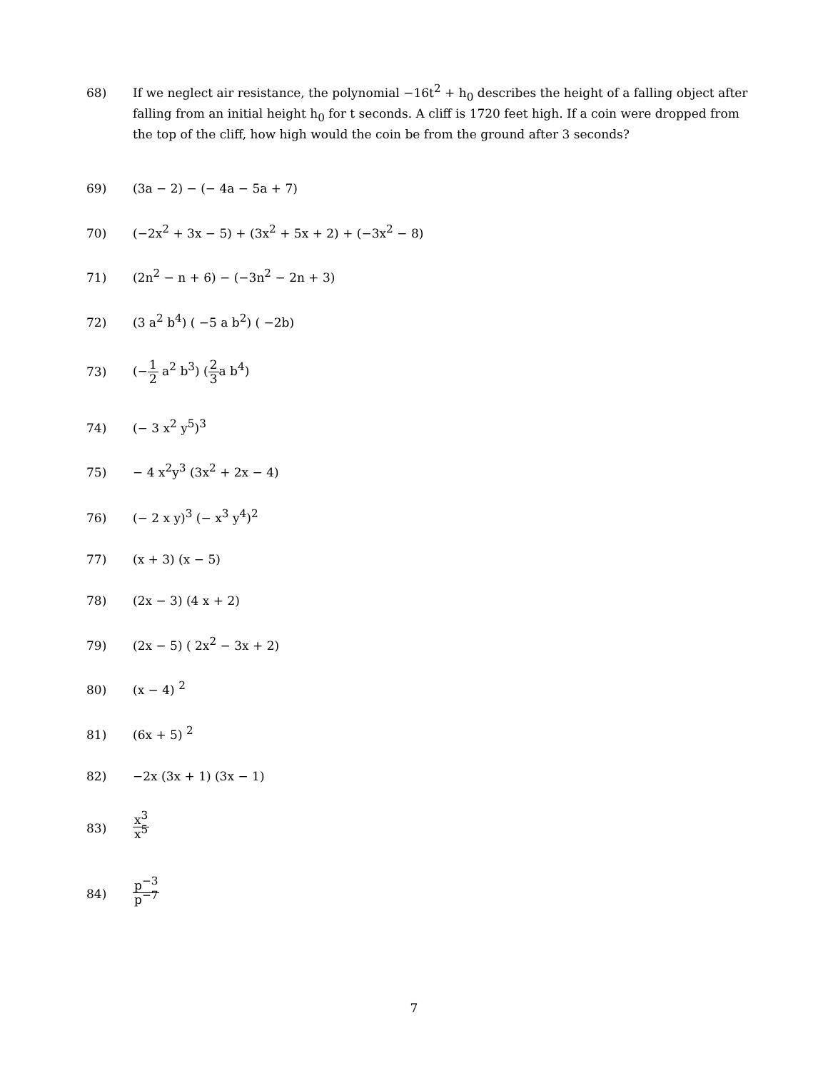68) If we neglect air resistance, the polynomial −16t<sup>2</sup> + h<sub>0</sub> describes the height of a falling object after falling from an initial height h<sub>0</sub> for t seconds. A cliff is 1720 feet high. If a coin were dropped from the top of the cliff, how high would the coin be from the ground after 3 seconds?
69) (3a − 2) − (− 4a − 5a + 7)
70) (−2x<sup>2</sup> + 3x − 5) + (3x<sup>2</sup> + 5x + 2) + (−3x<sup>2</sup> − 8)
71) (2n<sup>2</sup> − n + 6) − (−3n<sup>2</sup> − 2n + 3)
72) (3 a<sup>2</sup> b<sup>4</sup>) ( −5 a b<sup>2</sup>) ( −2b)
73)
(−1 2 a<sup>2</sup> b<sup>3</sup>) (2 3a b<sup>4</sup>)
74) (− 3 x<sup>2</sup> y<sup>5</sup>)<sup>3</sup>
75) − 4 x<sup>2</sup>y<sup>3</sup> (3x<sup>2</sup> + 2x − 4)
76) (− 2 x y)<sup>3</sup> (− x<sup>3</sup> y<sup>4</sup>)<sup>2</sup>
77) (x + 3) (x − 5)
78) (2x − 3) (4 x + 2)
79) (2x − 5) ( 2x<sup>2</sup> − 3x + 2)
80) (x − 4) <sup>2</sup>
81) (6x + 5) <sup>2</sup>
82) −2x (3x + 1) (3x − 1)
83)
x<sup>3</sup> x<sup>5</sup>
84)
p<sup>−3</sup> p<sup>−7</sup>
7